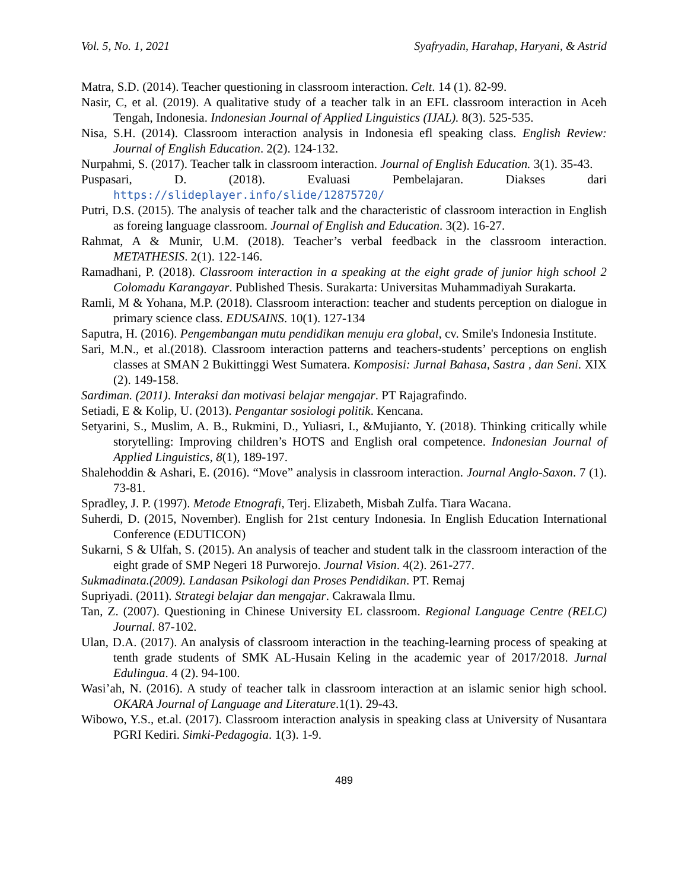Vol. 5, No. 1, 2021 Syafryadin, Harahap, Haryani, & Astrid
Matra, S.D. (2014). Teacher questioning in classroom interaction. Celt. 14 (1). 82-99.
Nasir, C, et al. (2019). A qualitative study of a teacher talk in an EFL classroom interaction in Aceh Tengah, Indonesia. Indonesian Journal of Applied Linguistics (IJAL). 8(3). 525-535.
Nisa, S.H. (2014). Classroom interaction analysis in Indonesia efl speaking class. English Review: Journal of English Education. 2(2). 124-132.
Nurpahmi, S. (2017). Teacher talk in classroom interaction. Journal of English Education. 3(1). 35-43.
Puspasari, D. (2018). Evaluasi Pembelajaran. Diakses dari https://slideplayer.info/slide/12875720/
Putri, D.S. (2015). The analysis of teacher talk and the characteristic of classroom interaction in English as foreing language classroom. Journal of English and Education. 3(2). 16-27.
Rahmat, A & Munir, U.M. (2018). Teacher’s verbal feedback in the classroom interaction. METATHESIS. 2(1). 122-146.
Ramadhani, P. (2018). Classroom interaction in a speaking at the eight grade of junior high school 2 Colomadu Karangayar. Published Thesis. Surakarta: Universitas Muhammadiyah Surakarta.
Ramli, M & Yohana, M.P. (2018). Classroom interaction: teacher and students perception on dialogue in primary science class. EDUSAINS. 10(1). 127-134
Saputra, H. (2016). Pengembangan mutu pendidikan menuju era global, cv. Smile's Indonesia Institute.
Sari, M.N., et al.(2018). Classroom interaction patterns and teachers-students’ perceptions on english classes at SMAN 2 Bukittinggi West Sumatera. Komposisi: Jurnal Bahasa, Sastra , dan Seni. XIX (2). 149-158.
Sardiman. (2011). Interaksi dan motivasi belajar mengajar. PT Rajagrafindo.
Setiadi, E & Kolip, U. (2013). Pengantar sosiologi politik. Kencana.
Setyarini, S., Muslim, A. B., Rukmini, D., Yuliasri, I., &Mujianto, Y. (2018). Thinking critically while storytelling: Improving children’s HOTS and English oral competence. Indonesian Journal of Applied Linguistics, 8(1), 189-197.
Shalehoddin & Ashari, E. (2016). “Move” analysis in classroom interaction. Journal Anglo-Saxon. 7 (1). 73-81.
Spradley, J. P. (1997). Metode Etnografi, Terj. Elizabeth, Misbah Zulfa. Tiara Wacana.
Suherdi, D. (2015, November). English for 21st century Indonesia. In English Education International Conference (EDUTICON)
Sukarni, S & Ulfah, S. (2015). An analysis of teacher and student talk in the classroom interaction of the eight grade of SMP Negeri 18 Purworejo. Journal Vision. 4(2). 261-277.
Sukmadinata.(2009). Landasan Psikologi dan Proses Pendidikan. PT. Remaj
Supriyadi. (2011). Strategi belajar dan mengajar. Cakrawala Ilmu.
Tan, Z. (2007). Questioning in Chinese University EL classroom. Regional Language Centre (RELC) Journal. 87-102.
Ulan, D.A. (2017). An analysis of classroom interaction in the teaching-learning process of speaking at tenth grade students of SMK AL-Husain Keling in the academic year of 2017/2018. Jurnal Edulingua. 4 (2). 94-100.
Wasi’ah, N. (2016). A study of teacher talk in classroom interaction at an islamic senior high school. OKARA Journal of Language and Literature.1(1). 29-43.
Wibowo, Y.S., et.al. (2017). Classroom interaction analysis in speaking class at University of Nusantara PGRI Kediri. Simki-Pedagogia. 1(3). 1-9.
489